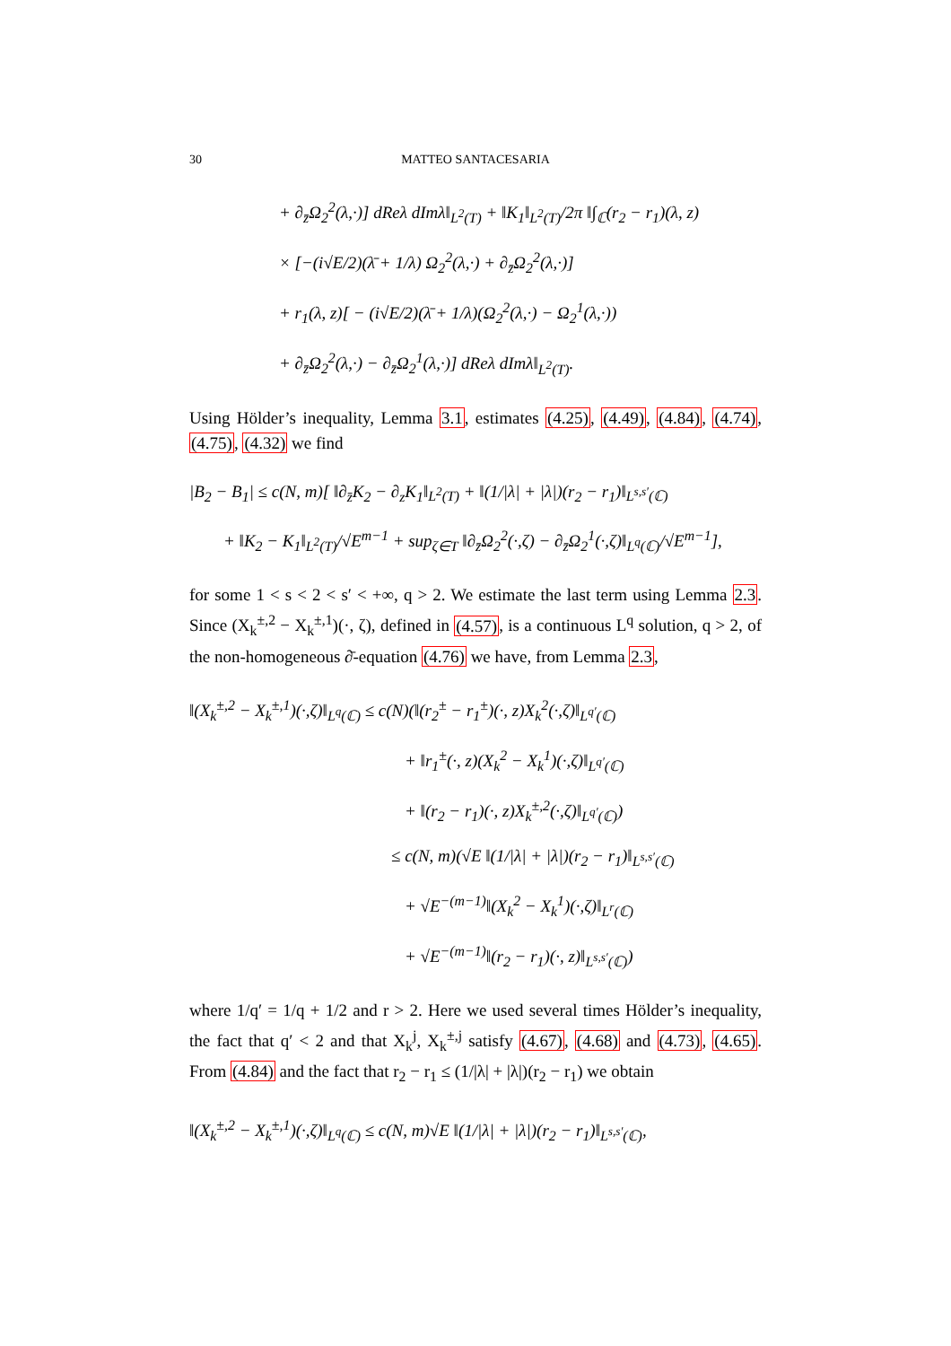30 MATTEO SANTACESARIA
+ ∂<sub>z̄</sub>Ω<sub>2</sub><sup>2</sup>(λ,·)] dReλ dImλ‖<sub>L<sup>2</sup>(T)</sub> + ‖K<sub>1</sub>‖<sub>L<sup>2</sup>(T)</sub>/2π ‖∫<sub>ℂ</sub>(r<sub>2</sub> − r<sub>1</sub>)(λ, z)
× [−(i√E/2)(λ̄ + 1/λ) Ω<sub>2</sub><sup>2</sup>(λ,·) + ∂<sub>z̄</sub>Ω<sub>2</sub><sup>2</sup>(λ,·)]
+ r<sub>1</sub>(λ, z)[ − (i√E/2)(λ̄ + 1/λ)(Ω<sub>2</sub><sup>2</sup>(λ,·) − Ω<sub>2</sub><sup>1</sup>(λ,·))
+ ∂<sub>z̄</sub>Ω<sub>2</sub><sup>2</sup>(λ,·) − ∂<sub>z̄</sub>Ω<sub>2</sub><sup>1</sup>(λ,·)] dReλ dImλ‖<sub>L<sup>2</sup>(T)</sub>.
Using Hölder’s inequality, Lemma 3.1, estimates (4.25), (4.49), (4.84), (4.74), (4.75), (4.32) we find
|B<sub>2</sub> − B<sub>1</sub>| ≤ c(N, m)[ ‖∂<sub>z̄</sub>K<sub>2</sub> − ∂<sub>z</sub>K<sub>1</sub>‖<sub>L<sup>2</sup>(T)</sub> + ‖(1/|λ| + |λ|)(r<sub>2</sub> − r<sub>1</sub>)‖<sub>L<sup>s,s′</sup>(ℂ)</sub>
+ ‖K<sub>2</sub> − K<sub>1</sub>‖<sub>L<sup>2</sup>(T)</sub>/√E<sup>m−1</sup> + sup<sub>ζ∈T</sub> ‖∂<sub>z̄</sub>Ω<sub>2</sub><sup>2</sup>(·,ζ) − ∂<sub>z̄</sub>Ω<sub>2</sub><sup>1</sup>(·,ζ)‖<sub>L<sup>q</sup>(ℂ)</sub>/√E<sup>m−1</sup>],
for some 1 < s < 2 < s′ < +∞, q > 2. We estimate the last term using Lemma 2.3. Since (X<sub>k</sub><sup>±,2</sup> − X<sub>k</sub><sup>±,1</sup>)(·, ζ), defined in (4.57), is a continuous L<sup>q</sup> solution, q > 2, of the non-homogeneous ∂̄-equation (4.76) we have, from Lemma 2.3,
‖(X<sub>k</sub><sup>±,2</sup> − X<sub>k</sub><sup>±,1</sup>)(·,ζ)‖<sub>L<sup>q</sup>(ℂ)</sub> ≤ c(N)(‖(r<sub>2</sub><sup>±</sup> − r<sub>1</sub><sup>±</sup>)(·, z)X<sub>k</sub><sup>2</sup>(·,ζ)‖<sub>L<sup>q′</sup>(ℂ)</sub>
+ ‖r<sub>1</sub><sup>±</sup>(·, z)(X<sub>k</sub><sup>2</sup> − X<sub>k</sub><sup>1</sup>)(·,ζ)‖<sub>L<sup>q′</sup>(ℂ)</sub>
+ ‖(r<sub>2</sub> − r<sub>1</sub>)(·, z)X<sub>k</sub><sup>±,2</sup>(·,ζ)‖<sub>L<sup>q′</sup>(ℂ)</sub>)
≤ c(N, m)(√E ‖(1/|λ| + |λ|)(r<sub>2</sub> − r<sub>1</sub>)‖<sub>L<sup>s,s′</sup>(ℂ)</sub>
+ √E<sup>−(m−1)</sup>‖(X<sub>k</sub><sup>2</sup> − X<sub>k</sub><sup>1</sup>)(·,ζ)‖<sub>L<sup>r</sup>(ℂ)</sub>
+ √E<sup>−(m−1)</sup>‖(r<sub>2</sub> − r<sub>1</sub>)(·, z)‖<sub>L<sup>s,s′</sup>(ℂ)</sub>)
where 1/q′ = 1/q + 1/2 and r > 2. Here we used several times Hölder’s inequality, the fact that q′ < 2 and that X<sub>k</sub><sup>j</sup>, X<sub>k</sub><sup>±,j</sup> satisfy (4.67), (4.68) and (4.73), (4.65). From (4.84) and the fact that r<sub>2</sub> − r<sub>1</sub> ≤ (1/|λ| + |λ|)(r<sub>2</sub> − r<sub>1</sub>) we obtain
‖(X<sub>k</sub><sup>±,2</sup> − X<sub>k</sub><sup>±,1</sup>)(·,ζ)‖<sub>L<sup>q</sup>(ℂ)</sub> ≤ c(N, m)√E ‖(1/|λ| + |λ|)(r<sub>2</sub> − r<sub>1</sub>)‖<sub>L<sup>s,s′</sup>(ℂ)</sub>,